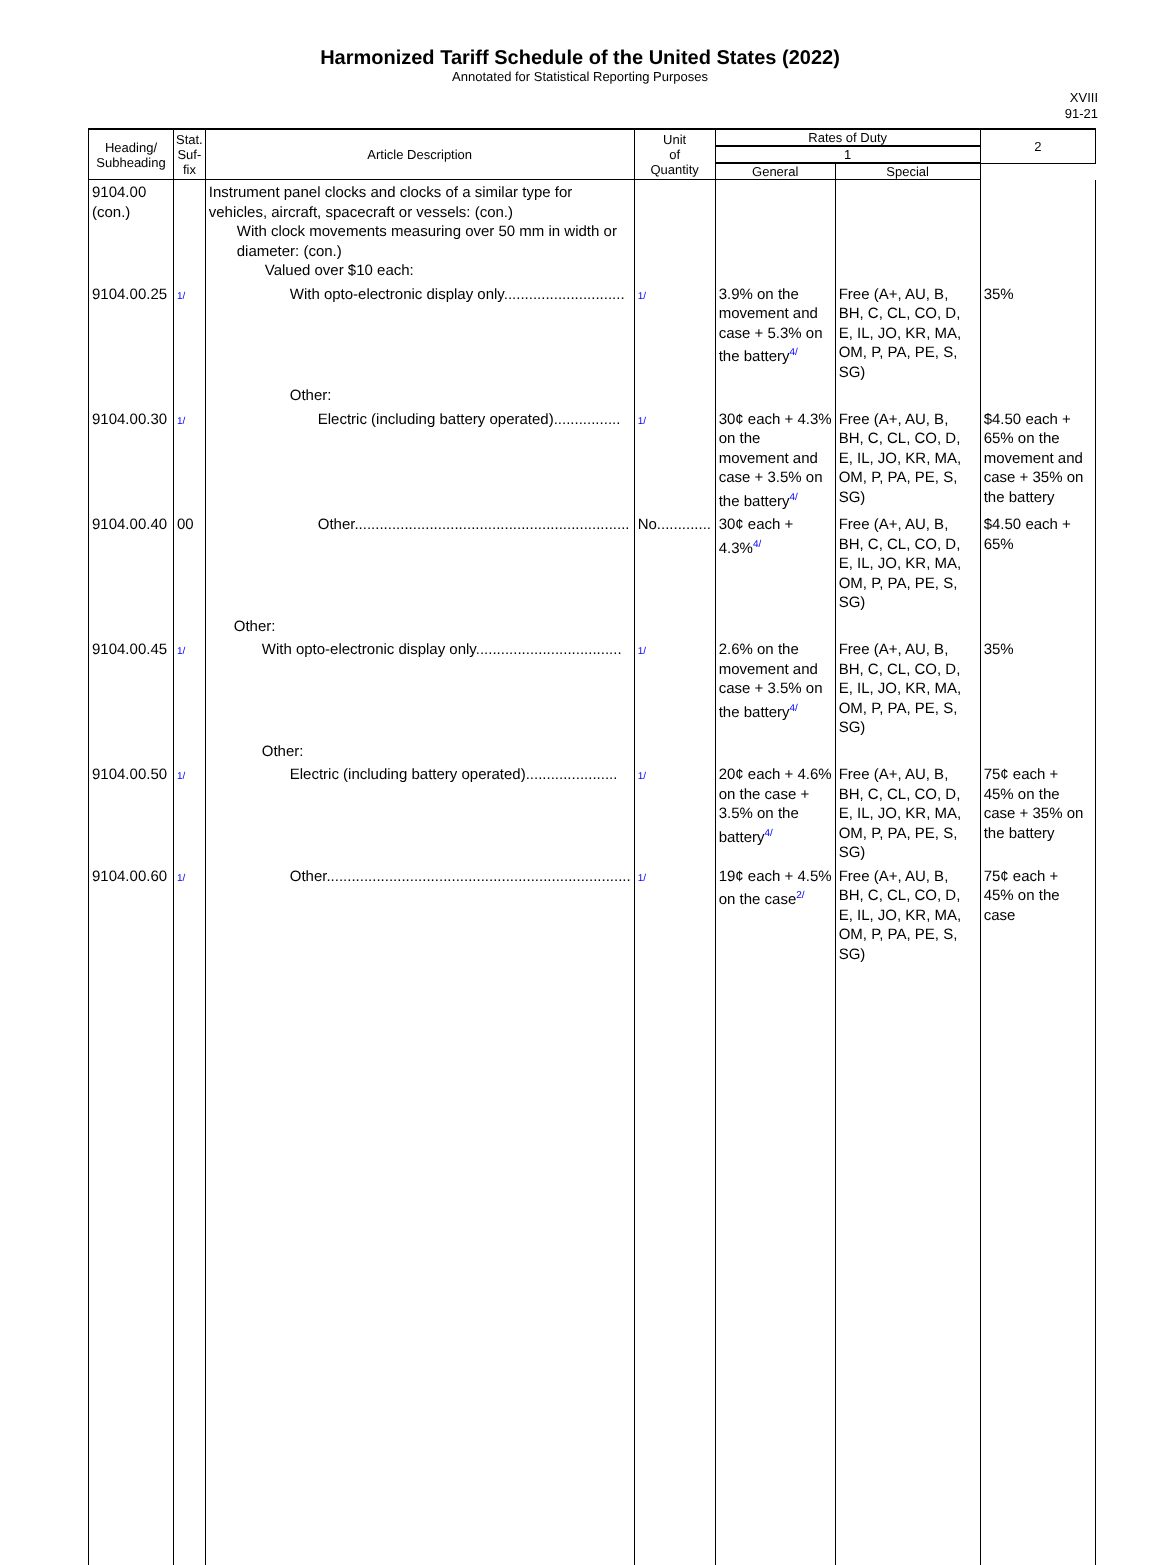Harmonized Tariff Schedule of the United States (2022)
Annotated for Statistical Reporting Purposes
XVIII
91-21
| Heading/ Subheading | Stat. Suf- fix | Article Description | Unit of Quantity | Rates of Duty | | 2 |
| --- | --- | --- | --- | --- | --- | --- |
| | | | | 1 | | |
| | | | | General | Special | |
| 9104.00 (con.) | | Instrument panel clocks and clocks of a similar type for vehicles, aircraft, spacecraft or vessels: (con.) With clock movements measuring over 50 mm in width or diameter: (con.) Valued over $10 each: | | | | |
| 9104.00.25 | 1/ | With opto-electronic display only............................. | 1/ | 3.9% on the movement and case + 5.3% on the battery<sup>4/</sup> | Free (A+, AU, B, BH, C, CL, CO, D, E, IL, JO, KR, MA, OM, P, PA, PE, S, SG) | 35% |
| | | Other: | | | | |
| 9104.00.30 | 1/ | Electric (including battery operated)................ | 1/ | 30¢ each + 4.3% on the movement and case + 3.5% on the battery<sup>4/</sup> | Free (A+, AU, B, BH, C, CL, CO, D, E, IL, JO, KR, MA, OM, P, PA, PE, S, SG) | $4.50 each + 65% on the movement and case + 35% on the battery |
| 9104.00.40 | 00 | Other.................................................................. | No............. | 30¢ each + 4.3%<sup>4/</sup> | Free (A+, AU, B, BH, C, CL, CO, D, E, IL, JO, KR, MA, OM, P, PA, PE, S, SG) | $4.50 each + 65% |
| | | Other: | | | | |
| 9104.00.45 | 1/ | With opto-electronic display only................................... | 1/ | 2.6% on the movement and case + 3.5% on the battery<sup>4/</sup> | Free (A+, AU, B, BH, C, CL, CO, D, E, IL, JO, KR, MA, OM, P, PA, PE, S, SG) | 35% |
| | | Other: | | | | |
| 9104.00.50 | 1/ | Electric (including battery operated)...................... | 1/ | 20¢ each + 4.6% on the case + 3.5% on the battery<sup>4/</sup> | Free (A+, AU, B, BH, C, CL, CO, D, E, IL, JO, KR, MA, OM, P, PA, PE, S, SG) | 75¢ each + 45% on the case + 35% on the battery |
| 9104.00.60 | 1/ | Other......................................................................... | 1/ | 19¢ each + 4.5% on the case<sup>2/</sup> | Free (A+, AU, B, BH, C, CL, CO, D, E, IL, JO, KR, MA, OM, P, PA, PE, S, SG) | 75¢ each + 45% on the case |